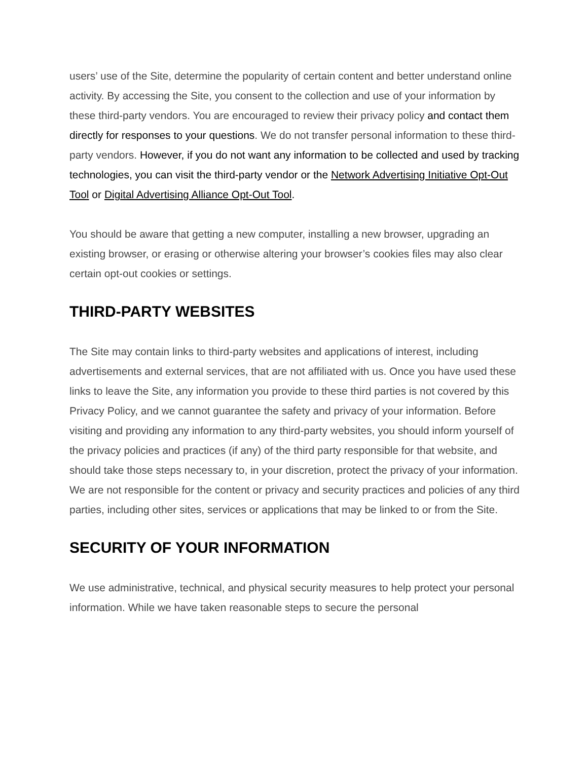users’ use of the Site, determine the popularity of certain content and better understand online activity. By accessing the Site, you consent to the collection and use of your information by these third-party vendors. You are encouraged to review their privacy policy and contact them directly for responses to your questions. We do not transfer personal information to these third-party vendors. However, if you do not want any information to be collected and used by tracking technologies, you can visit the third-party vendor or the Network Advertising Initiative Opt-Out Tool or Digital Advertising Alliance Opt-Out Tool.
You should be aware that getting a new computer, installing a new browser, upgrading an existing browser, or erasing or otherwise altering your browser’s cookies files may also clear certain opt-out cookies or settings.
THIRD-PARTY WEBSITES
The Site may contain links to third-party websites and applications of interest, including advertisements and external services, that are not affiliated with us. Once you have used these links to leave the Site, any information you provide to these third parties is not covered by this Privacy Policy, and we cannot guarantee the safety and privacy of your information. Before visiting and providing any information to any third-party websites, you should inform yourself of the privacy policies and practices (if any) of the third party responsible for that website, and should take those steps necessary to, in your discretion, protect the privacy of your information. We are not responsible for the content or privacy and security practices and policies of any third parties, including other sites, services or applications that may be linked to or from the Site.
SECURITY OF YOUR INFORMATION
We use administrative, technical, and physical security measures to help protect your personal information. While we have taken reasonable steps to secure the personal